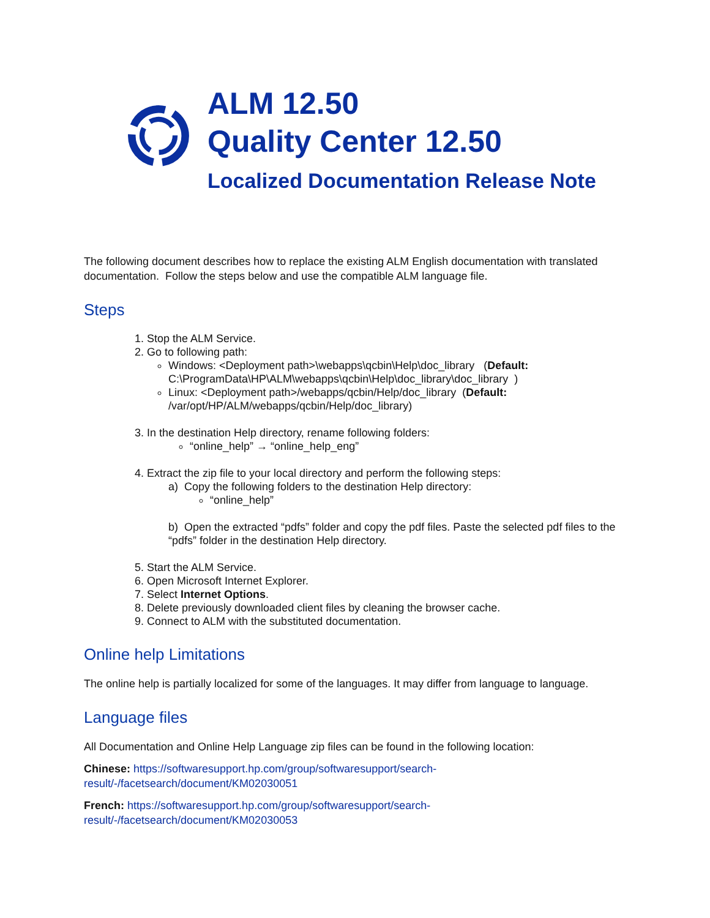ALM 12.50
Quality Center 12.50
Localized Documentation Release Note
The following document describes how to replace the existing ALM English documentation with translated documentation. Follow the steps below and use the compatible ALM language file.
Steps
1. Stop the ALM Service.
2. Go to following path:
Windows: <Deployment path>\webapps\qcbin\Help\doc_library (Default: C:\ProgramData\HP\ALM\webapps\qcbin\Help\doc_library\doc_library )
Linux: <Deployment path>/webapps/qcbin/Help/doc_library (Default: /var/opt/HP/ALM/webapps/qcbin/Help/doc_library)
3. In the destination Help directory, rename following folders:
“online_help” → “online_help_eng”
4. Extract the zip file to your local directory and perform the following steps:
a) Copy the following folders to the destination Help directory:
“online_help”
b) Open the extracted “pdfs” folder and copy the pdf files. Paste the selected pdf files to the “pdfs” folder in the destination Help directory.
5. Start the ALM Service.
6. Open Microsoft Internet Explorer.
7. Select Internet Options.
8. Delete previously downloaded client files by cleaning the browser cache.
9. Connect to ALM with the substituted documentation.
Online help Limitations
The online help is partially localized for some of the languages. It may differ from language to language.
Language files
All Documentation and Online Help Language zip files can be found in the following location:
Chinese: https://softwaresupport.hp.com/group/softwaresupport/search-result/-/facetsearch/document/KM02030051
French: https://softwaresupport.hp.com/group/softwaresupport/search-result/-/facetsearch/document/KM02030053